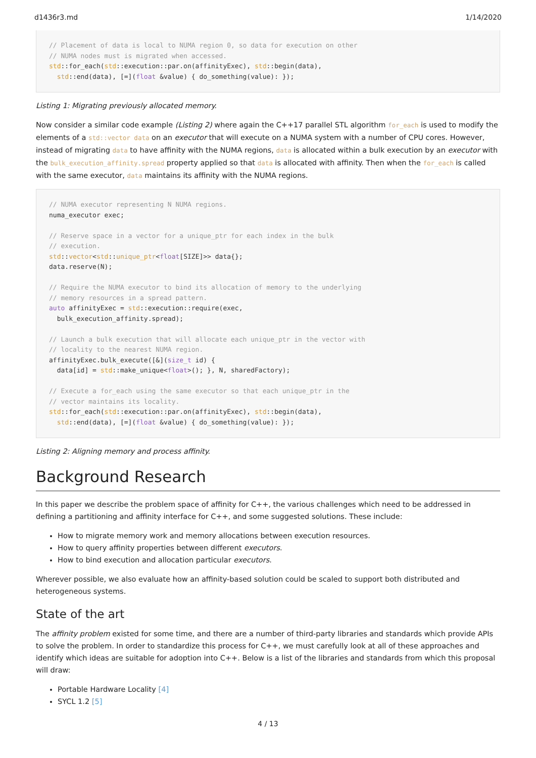d1436r3.md 1/14/2020
// Placement of data is local to NUMA region 0, so data for execution on other
// NUMA nodes must is migrated when accessed.
std::for_each(std::execution::par.on(affinityExec), std::begin(data),
  std::end(data), [=](float &value) { do_something(value): });
Listing 1: Migrating previously allocated memory.
Now consider a similar code example (Listing 2) where again the C++17 parallel STL algorithm for_each is used to modify the elements of a std::vector data on an executor that will execute on a NUMA system with a number of CPU cores. However, instead of migrating data to have affinity with the NUMA regions, data is allocated within a bulk execution by an executor with the bulk_execution_affinity.spread property applied so that data is allocated with affinity. Then when the for_each is called with the same executor, data maintains its affinity with the NUMA regions.
// NUMA executor representing N NUMA regions.
numa_executor exec;

// Reserve space in a vector for a unique_ptr for each index in the bulk
// execution.
std::vector<std::unique_ptr<float[SIZE]>> data{};
data.reserve(N);

// Require the NUMA executor to bind its allocation of memory to the underlying
// memory resources in a spread pattern.
auto affinityExec = std::execution::require(exec,
  bulk_execution_affinity.spread);

// Launch a bulk execution that will allocate each unique_ptr in the vector with
// locality to the nearest NUMA region.
affinityExec.bulk_execute([&](size_t id) {
  data[id] = std::make_unique<float>(); }, N, sharedFactory);

// Execute a for_each using the same executor so that each unique_ptr in the
// vector maintains its locality.
std::for_each(std::execution::par.on(affinityExec), std::begin(data),
  std::end(data), [=](float &value) { do_something(value): });
Listing 2: Aligning memory and process affinity.
Background Research
In this paper we describe the problem space of affinity for C++, the various challenges which need to be addressed in defining a partitioning and affinity interface for C++, and some suggested solutions. These include:
How to migrate memory work and memory allocations between execution resources.
How to query affinity properties between different executors.
How to bind execution and allocation particular executors.
Wherever possible, we also evaluate how an affinity-based solution could be scaled to support both distributed and heterogeneous systems.
State of the art
The affinity problem existed for some time, and there are a number of third-party libraries and standards which provide APIs to solve the problem. In order to standardize this process for C++, we must carefully look at all of these approaches and identify which ideas are suitable for adoption into C++. Below is a list of the libraries and standards from which this proposal will draw:
Portable Hardware Locality [4]
SYCL 1.2 [5]
4 / 13